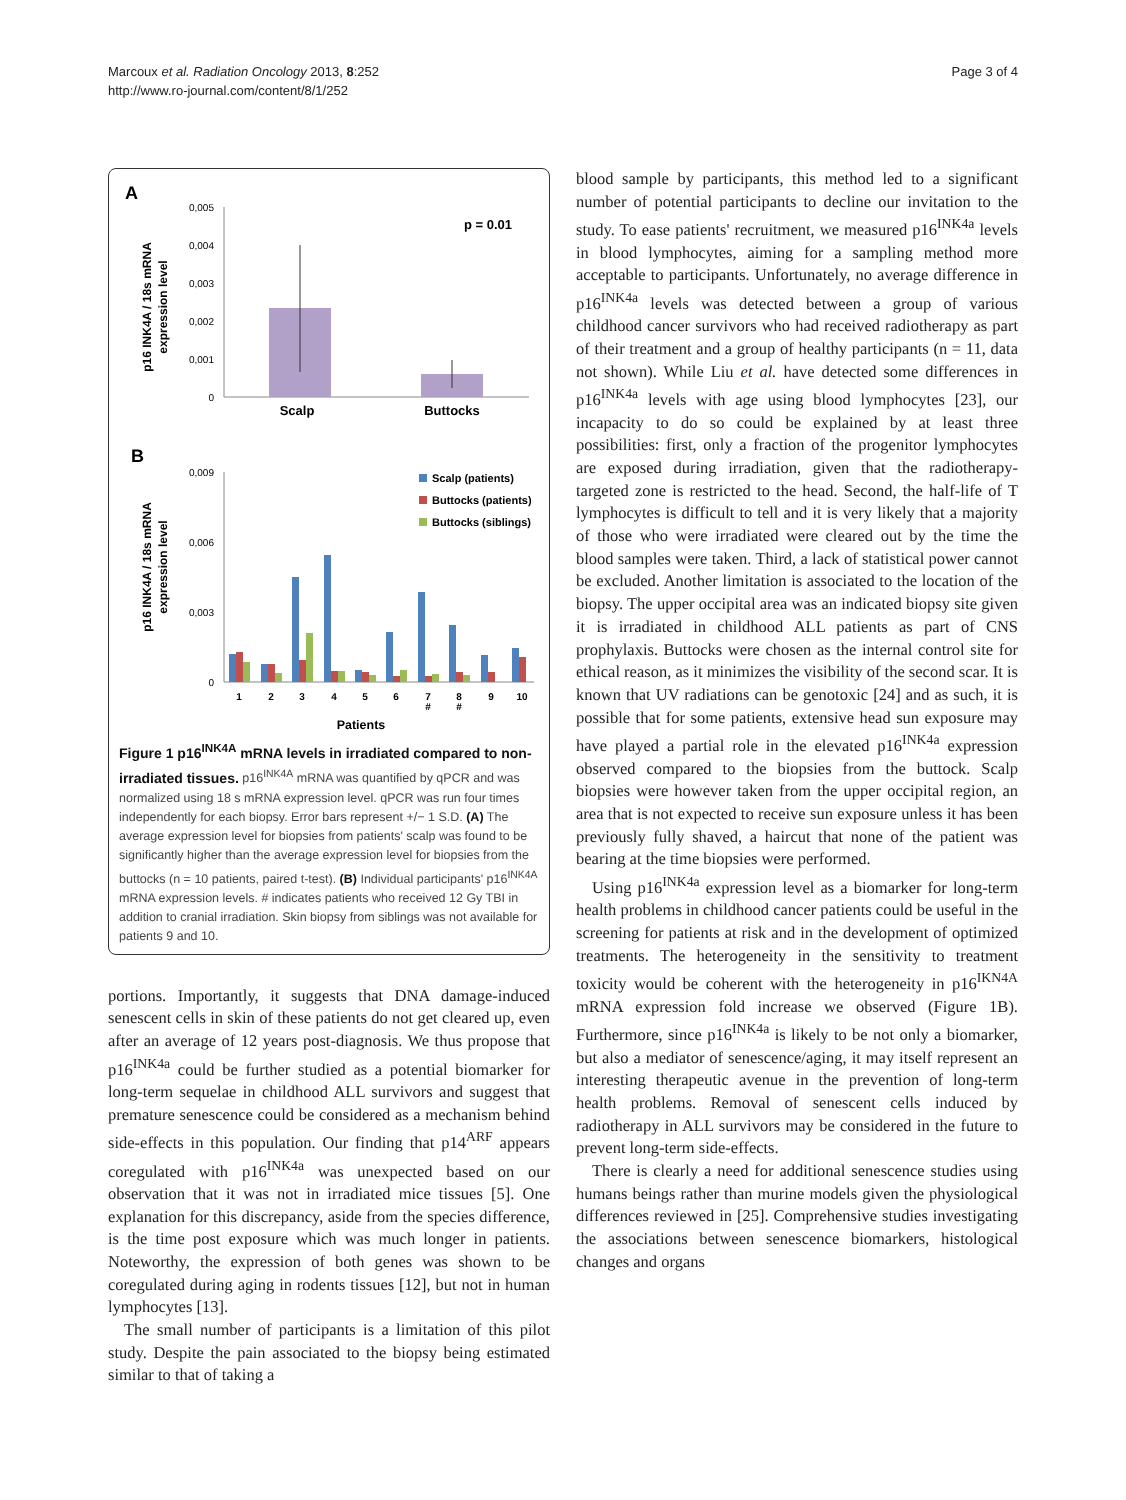Marcoux et al. Radiation Oncology 2013, 8:252
http://www.ro-journal.com/content/8/1/252
Page 3 of 4
A
p16 INK4A / 18s mRNA
expression level
0,005
0,004
0,003
0,002
0,001
0
p = 0.01
Scalp
Buttocks
B
p16 INK4A / 18s mRNA
expression level
0,009
0,006
0,003
0
Scalp (patients)
Buttocks (patients)
Buttocks (siblings)
1
2
3
4
5
6
7
8
9
10
#
#
Patients
Figure 1 p16<sup>INK4A</sup> mRNA levels in irradiated compared to non-irradiated tissues. p16<sup>INK4A</sup> mRNA was quantified by qPCR and was normalized using 18 s mRNA expression level. qPCR was run four times independently for each biopsy. Error bars represent +/− 1 S.D. (A) The average expression level for biopsies from patients' scalp was found to be significantly higher than the average expression level for biopsies from the buttocks (n = 10 patients, paired t-test). (B) Individual participants' p16<sup>INK4A</sup> mRNA expression levels. # indicates patients who received 12 Gy TBI in addition to cranial irradiation. Skin biopsy from siblings was not available for patients 9 and 10.
portions. Importantly, it suggests that DNA damage-induced senescent cells in skin of these patients do not get cleared up, even after an average of 12 years post-diagnosis. We thus propose that p16<sup>INK4a</sup> could be further studied as a potential biomarker for long-term sequelae in childhood ALL survivors and suggest that premature senescence could be considered as a mechanism behind side-effects in this population. Our finding that p14<sup>ARF</sup> appears coregulated with p16<sup>INK4a</sup> was unexpected based on our observation that it was not in irradiated mice tissues [5]. One explanation for this discrepancy, aside from the species difference, is the time post exposure which was much longer in patients. Noteworthy, the expression of both genes was shown to be coregulated during aging in rodents tissues [12], but not in human lymphocytes [13].
The small number of participants is a limitation of this pilot study. Despite the pain associated to the biopsy being estimated similar to that of taking a
blood sample by participants, this method led to a significant number of potential participants to decline our invitation to the study. To ease patients' recruitment, we measured p16<sup>INK4a</sup> levels in blood lymphocytes, aiming for a sampling method more acceptable to participants. Unfortunately, no average difference in p16<sup>INK4a</sup> levels was detected between a group of various childhood cancer survivors who had received radiotherapy as part of their treatment and a group of healthy participants (n = 11, data not shown). While Liu et al. have detected some differences in p16<sup>INK4a</sup> levels with age using blood lymphocytes [23], our incapacity to do so could be explained by at least three possibilities: first, only a fraction of the progenitor lymphocytes are exposed during irradiation, given that the radiotherapy-targeted zone is restricted to the head. Second, the half-life of T lymphocytes is difficult to tell and it is very likely that a majority of those who were irradiated were cleared out by the time the blood samples were taken. Third, a lack of statistical power cannot be excluded. Another limitation is associated to the location of the biopsy. The upper occipital area was an indicated biopsy site given it is irradiated in childhood ALL patients as part of CNS prophylaxis. Buttocks were chosen as the internal control site for ethical reason, as it minimizes the visibility of the second scar. It is known that UV radiations can be genotoxic [24] and as such, it is possible that for some patients, extensive head sun exposure may have played a partial role in the elevated p16<sup>INK4a</sup> expression observed compared to the biopsies from the buttock. Scalp biopsies were however taken from the upper occipital region, an area that is not expected to receive sun exposure unless it has been previously fully shaved, a haircut that none of the patient was bearing at the time biopsies were performed.
Using p16<sup>INK4a</sup> expression level as a biomarker for long-term health problems in childhood cancer patients could be useful in the screening for patients at risk and in the development of optimized treatments. The heterogeneity in the sensitivity to treatment toxicity would be coherent with the heterogeneity in p16<sup>IKN4A</sup> mRNA expression fold increase we observed (Figure 1B). Furthermore, since p16<sup>INK4a</sup> is likely to be not only a biomarker, but also a mediator of senescence/aging, it may itself represent an interesting therapeutic avenue in the prevention of long-term health problems. Removal of senescent cells induced by radiotherapy in ALL survivors may be considered in the future to prevent long-term side-effects.
There is clearly a need for additional senescence studies using humans beings rather than murine models given the physiological differences reviewed in [25]. Comprehensive studies investigating the associations between senescence biomarkers, histological changes and organs